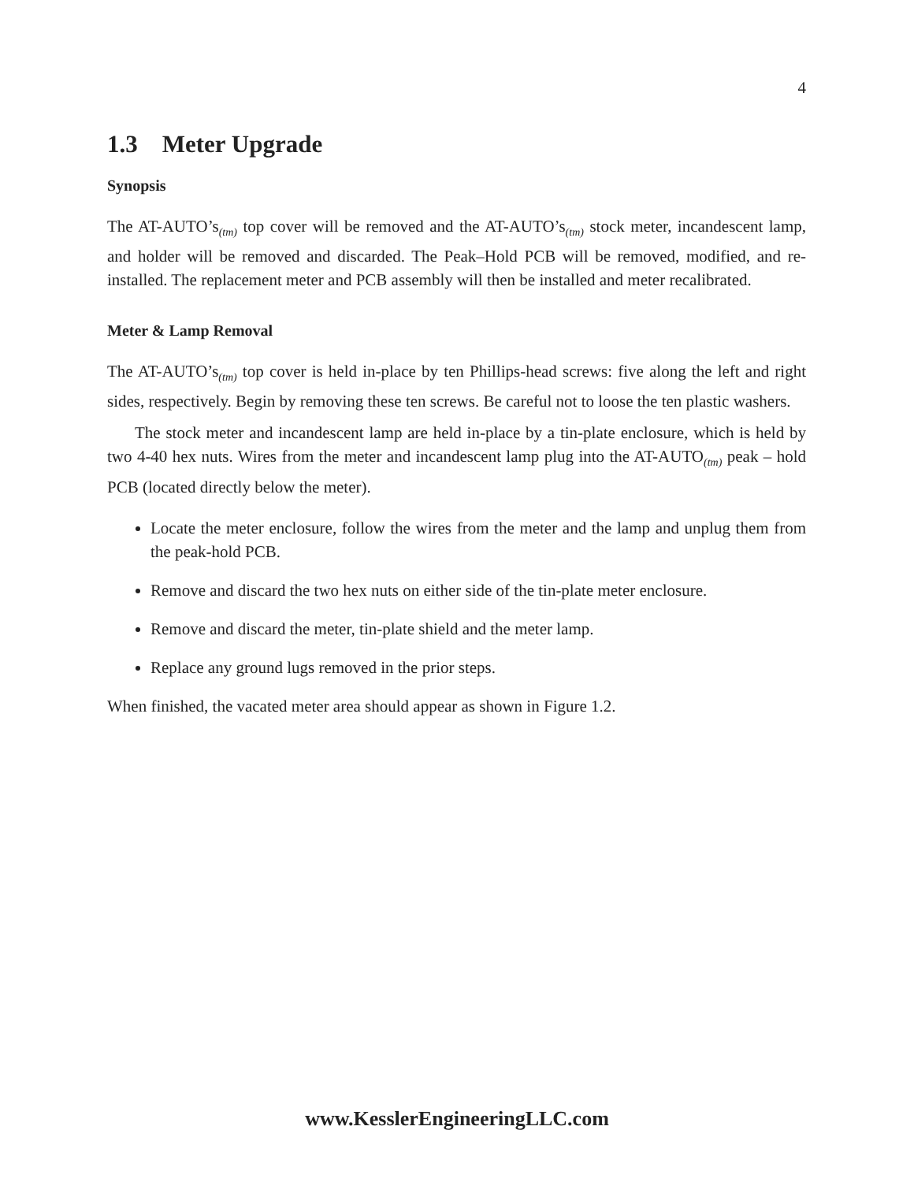4
1.3 Meter Upgrade
Synopsis
The AT-AUTO’s<sub>(tm)</sub> top cover will be removed and the AT-AUTO’s<sub>(tm)</sub> stock meter, incandescent lamp, and holder will be removed and discarded. The Peak–Hold PCB will be removed, modified, and re-installed. The replacement meter and PCB assembly will then be installed and meter recalibrated.
Meter & Lamp Removal
The AT-AUTO’s<sub>(tm)</sub> top cover is held in-place by ten Phillips-head screws: five along the left and right sides, respectively. Begin by removing these ten screws. Be careful not to loose the ten plastic washers.
The stock meter and incandescent lamp are held in-place by a tin-plate enclosure, which is held by two 4-40 hex nuts. Wires from the meter and incandescent lamp plug into the AT-AUTO<sub>(tm)</sub> peak – hold PCB (located directly below the meter).
Locate the meter enclosure, follow the wires from the meter and the lamp and unplug them from the peak-hold PCB.
Remove and discard the two hex nuts on either side of the tin-plate meter enclosure.
Remove and discard the meter, tin-plate shield and the meter lamp.
Replace any ground lugs removed in the prior steps.
When finished, the vacated meter area should appear as shown in Figure 1.2.
www.KesslerEngineeringLLC.com